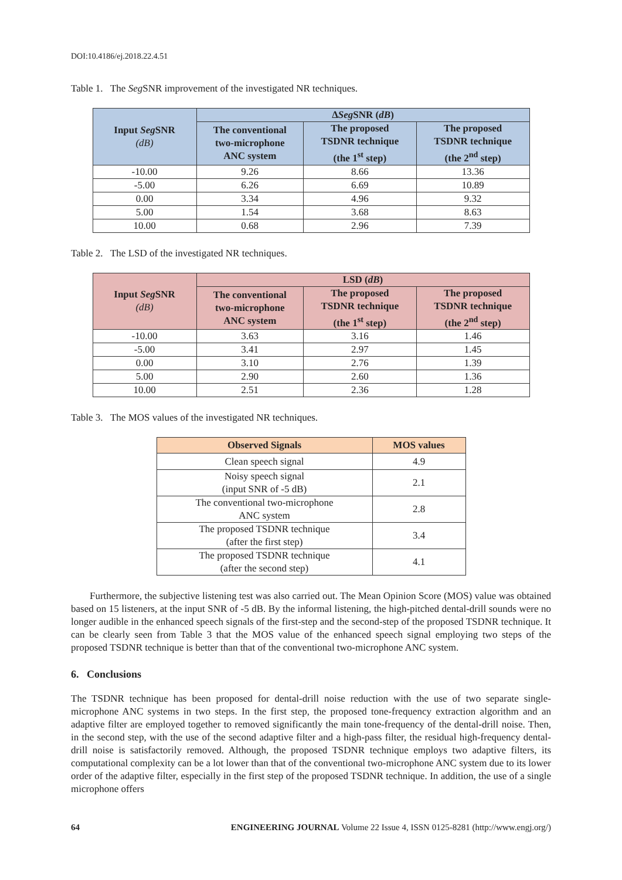DOI:10.4186/ej.2018.22.4.51
Table 1. The Seg SNR improvement of the investigated NR techniques.
| Input Seg SNR (dB) | Δ Seg SNR ( dB ) | | |
| --- | --- | --- | --- |
| | The conventional two-microphone ANC system | The proposed TSDNR technique (the 1<sup>st</sup> step) | The proposed TSDNR technique (the 2<sup>nd</sup> step) |
| -10.00 | 9.26 | 8.66 | 13.36 |
| -5.00 | 6.26 | 6.69 | 10.89 |
| 0.00 | 3.34 | 4.96 | 9.32 |
| 5.00 | 1.54 | 3.68 | 8.63 |
| 10.00 | 0.68 | 2.96 | 7.39 |
Table 2. The LSD of the investigated NR techniques.
| Input Seg SNR (dB) | LSD ( dB ) | | |
| --- | --- | --- | --- |
| | The conventional two-microphone ANC system | The proposed TSDNR technique (the 1<sup>st</sup> step) | The proposed TSDNR technique (the 2<sup>nd</sup> step) |
| -10.00 | 3.63 | 3.16 | 1.46 |
| -5.00 | 3.41 | 2.97 | 1.45 |
| 0.00 | 3.10 | 2.76 | 1.39 |
| 5.00 | 2.90 | 2.60 | 1.36 |
| 10.00 | 2.51 | 2.36 | 1.28 |
Table 3. The MOS values of the investigated NR techniques.
| Observed Signals | MOS values |
| --- | --- |
| Clean speech signal | 4.9 |
| Noisy speech signal (input SNR of -5 dB) | 2.1 |
| The conventional two-microphone ANC system | 2.8 |
| The proposed TSDNR technique (after the first step) | 3.4 |
| The proposed TSDNR technique (after the second step) | 4.1 |
Furthermore, the subjective listening test was also carried out. The Mean Opinion Score (MOS) value was obtained based on 15 listeners, at the input SNR of -5 dB. By the informal listening, the high-pitched dental-drill sounds were no longer audible in the enhanced speech signals of the first-step and the second-step of the proposed TSDNR technique. It can be clearly seen from Table 3 that the MOS value of the enhanced speech signal employing two steps of the proposed TSDNR technique is better than that of the conventional two-microphone ANC system.
6. Conclusions
The TSDNR technique has been proposed for dental-drill noise reduction with the use of two separate single-microphone ANC systems in two steps. In the first step, the proposed tone-frequency extraction algorithm and an adaptive filter are employed together to removed significantly the main tone-frequency of the dental-drill noise. Then, in the second step, with the use of the second adaptive filter and a high-pass filter, the residual high-frequency dental-drill noise is satisfactorily removed. Although, the proposed TSDNR technique employs two adaptive filters, its computational complexity can be a lot lower than that of the conventional two-microphone ANC system due to its lower order of the adaptive filter, especially in the first step of the proposed TSDNR technique. In addition, the use of a single microphone offers
64 ENGINEERING JOURNAL Volume 22 Issue 4, ISSN 0125-8281 (http://www.engj.org/)